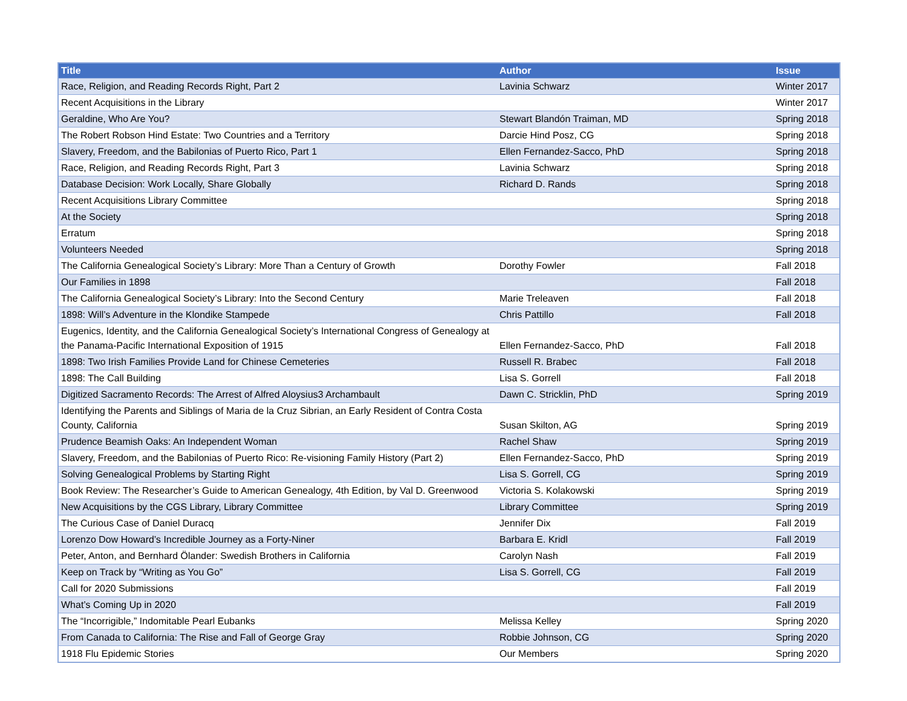| Title | Author | Issue |
| --- | --- | --- |
| Race, Religion, and Reading Records Right, Part 2 | Lavinia Schwarz | Winter 2017 |
| Recent Acquisitions in the Library | | Winter 2017 |
| Geraldine, Who Are You? | Stewart Blandón Traiman, MD | Spring 2018 |
| The Robert Robson Hind Estate: Two Countries and a Territory | Darcie Hind Posz, CG | Spring 2018 |
| Slavery, Freedom, and the Babilonias of Puerto Rico, Part 1 | Ellen Fernandez-Sacco, PhD | Spring 2018 |
| Race, Religion, and Reading Records Right, Part 3 | Lavinia Schwarz | Spring 2018 |
| Database Decision: Work Locally, Share Globally | Richard D. Rands | Spring 2018 |
| Recent Acquisitions Library Committee | | Spring 2018 |
| At the Society | | Spring 2018 |
| Erratum | | Spring 2018 |
| Volunteers Needed | | Spring 2018 |
| The California Genealogical Society’s Library: More Than a Century of Growth | Dorothy Fowler | Fall 2018 |
| Our Families in 1898 | | Fall 2018 |
| The California Genealogical Society’s Library: Into the Second Century | Marie Treleaven | Fall 2018 |
| 1898: Will’s Adventure in the Klondike Stampede | Chris Pattillo | Fall 2018 |
| Eugenics, Identity, and the California Genealogical Society’s International Congress of Genealogy at the Panama-Pacific International Exposition of 1915 | Ellen Fernandez-Sacco, PhD | Fall 2018 |
| 1898: Two Irish Families Provide Land for Chinese Cemeteries | Russell R. Brabec | Fall 2018 |
| 1898: The Call Building | Lisa S. Gorrell | Fall 2018 |
| Digitized Sacramento Records: The Arrest of Alfred Aloysius3 Archambault | Dawn C. Stricklin, PhD | Spring 2019 |
| Identifying the Parents and Siblings of Maria de la Cruz Sibrian, an Early Resident of Contra Costa County, California | Susan Skilton, AG | Spring 2019 |
| Prudence Beamish Oaks: An Independent Woman | Rachel Shaw | Spring 2019 |
| Slavery, Freedom, and the Babilonias of Puerto Rico: Re-visioning Family History (Part 2) | Ellen Fernandez-Sacco, PhD | Spring 2019 |
| Solving Genealogical Problems by Starting Right | Lisa S. Gorrell, CG | Spring 2019 |
| Book Review: The Researcher’s Guide to American Genealogy, 4th Edition, by Val D. Greenwood | Victoria S. Kolakowski | Spring 2019 |
| New Acquisitions by the CGS Library, Library Committee | Library Committee | Spring 2019 |
| The Curious Case of Daniel Duracq | Jennifer Dix | Fall 2019 |
| Lorenzo Dow Howard’s Incredible Journey as a Forty-Niner | Barbara E. Kridl | Fall 2019 |
| Peter, Anton, and Bernhard Ölander: Swedish Brothers in California | Carolyn Nash | Fall 2019 |
| Keep on Track by “Writing as You Go” | Lisa S. Gorrell, CG | Fall 2019 |
| Call for 2020 Submissions | | Fall 2019 |
| What’s Coming Up in 2020 | | Fall 2019 |
| The “Incorrigible,” Indomitable Pearl Eubanks | Melissa Kelley | Spring 2020 |
| From Canada to California: The Rise and Fall of George Gray | Robbie Johnson, CG | Spring 2020 |
| 1918 Flu Epidemic Stories | Our Members | Spring 2020 |